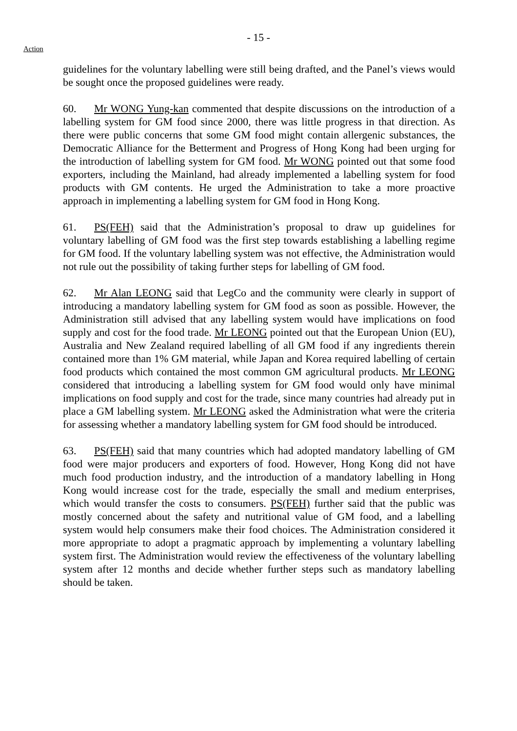- 15 -
Action
guidelines for the voluntary labelling were still being drafted, and the Panel’s views would be sought once the proposed guidelines were ready.
60. Mr WONG Yung-kan commented that despite discussions on the introduction of a labelling system for GM food since 2000, there was little progress in that direction. As there were public concerns that some GM food might contain allergenic substances, the Democratic Alliance for the Betterment and Progress of Hong Kong had been urging for the introduction of labelling system for GM food. Mr WONG pointed out that some food exporters, including the Mainland, had already implemented a labelling system for food products with GM contents. He urged the Administration to take a more proactive approach in implementing a labelling system for GM food in Hong Kong.
61. PS(FEH) said that the Administration’s proposal to draw up guidelines for voluntary labelling of GM food was the first step towards establishing a labelling regime for GM food. If the voluntary labelling system was not effective, the Administration would not rule out the possibility of taking further steps for labelling of GM food.
62. Mr Alan LEONG said that LegCo and the community were clearly in support of introducing a mandatory labelling system for GM food as soon as possible. However, the Administration still advised that any labelling system would have implications on food supply and cost for the food trade. Mr LEONG pointed out that the European Union (EU), Australia and New Zealand required labelling of all GM food if any ingredients therein contained more than 1% GM material, while Japan and Korea required labelling of certain food products which contained the most common GM agricultural products. Mr LEONG considered that introducing a labelling system for GM food would only have minimal implications on food supply and cost for the trade, since many countries had already put in place a GM labelling system. Mr LEONG asked the Administration what were the criteria for assessing whether a mandatory labelling system for GM food should be introduced.
63. PS(FEH) said that many countries which had adopted mandatory labelling of GM food were major producers and exporters of food. However, Hong Kong did not have much food production industry, and the introduction of a mandatory labelling in Hong Kong would increase cost for the trade, especially the small and medium enterprises, which would transfer the costs to consumers. PS(FEH) further said that the public was mostly concerned about the safety and nutritional value of GM food, and a labelling system would help consumers make their food choices. The Administration considered it more appropriate to adopt a pragmatic approach by implementing a voluntary labelling system first. The Administration would review the effectiveness of the voluntary labelling system after 12 months and decide whether further steps such as mandatory labelling should be taken.